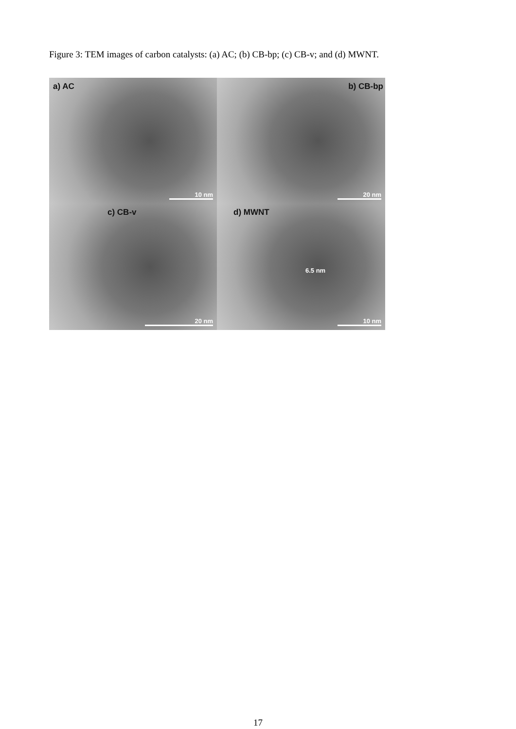Figure 3: TEM images of carbon catalysts: (a) AC; (b) CB-bp; (c) CB-v; and (d) MWNT.
a) AC
10 nm
b) CB-bp
20 nm
c) CB-v
20 nm
d) MWNT
6.5 nm
10 nm
17